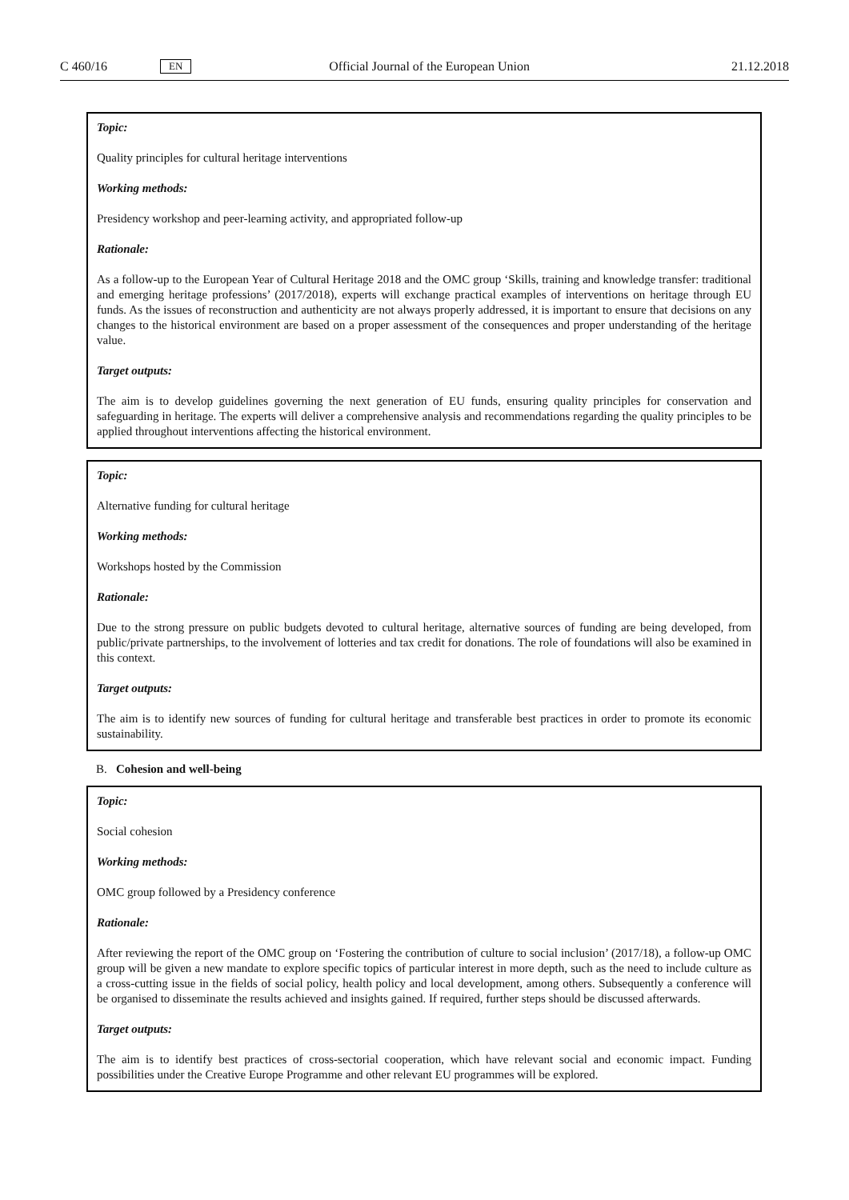C 460/16 EN Official Journal of the European Union 21.12.2018
Topic:
Quality principles for cultural heritage interventions
Working methods:
Presidency workshop and peer-learning activity, and appropriated follow-up
Rationale:
As a follow-up to the European Year of Cultural Heritage 2018 and the OMC group ‘Skills, training and knowledge transfer: traditional and emerging heritage professions’ (2017/2018), experts will exchange practical examples of interventions on heritage through EU funds. As the issues of reconstruction and authenticity are not always properly addressed, it is important to ensure that decisions on any changes to the historical environment are based on a proper assessment of the consequences and proper understanding of the heritage value.
Target outputs:
The aim is to develop guidelines governing the next generation of EU funds, ensuring quality principles for conservation and safeguarding in heritage. The experts will deliver a comprehensive analysis and recommendations regarding the quality principles to be applied throughout interventions affecting the historical environment.
Topic:
Alternative funding for cultural heritage
Working methods:
Workshops hosted by the Commission
Rationale:
Due to the strong pressure on public budgets devoted to cultural heritage, alternative sources of funding are being developed, from public/private partnerships, to the involvement of lotteries and tax credit for donations. The role of foundations will also be examined in this context.
Target outputs:
The aim is to identify new sources of funding for cultural heritage and transferable best practices in order to promote its economic sustainability.
B. Cohesion and well-being
Topic:
Social cohesion
Working methods:
OMC group followed by a Presidency conference
Rationale:
After reviewing the report of the OMC group on ‘Fostering the contribution of culture to social inclusion’ (2017/18), a follow-up OMC group will be given a new mandate to explore specific topics of particular interest in more depth, such as the need to include culture as a cross-cutting issue in the fields of social policy, health policy and local development, among others. Subsequently a conference will be organised to disseminate the results achieved and insights gained. If required, further steps should be discussed afterwards.
Target outputs:
The aim is to identify best practices of cross-sectorial cooperation, which have relevant social and economic impact. Funding possibilities under the Creative Europe Programme and other relevant EU programmes will be explored.